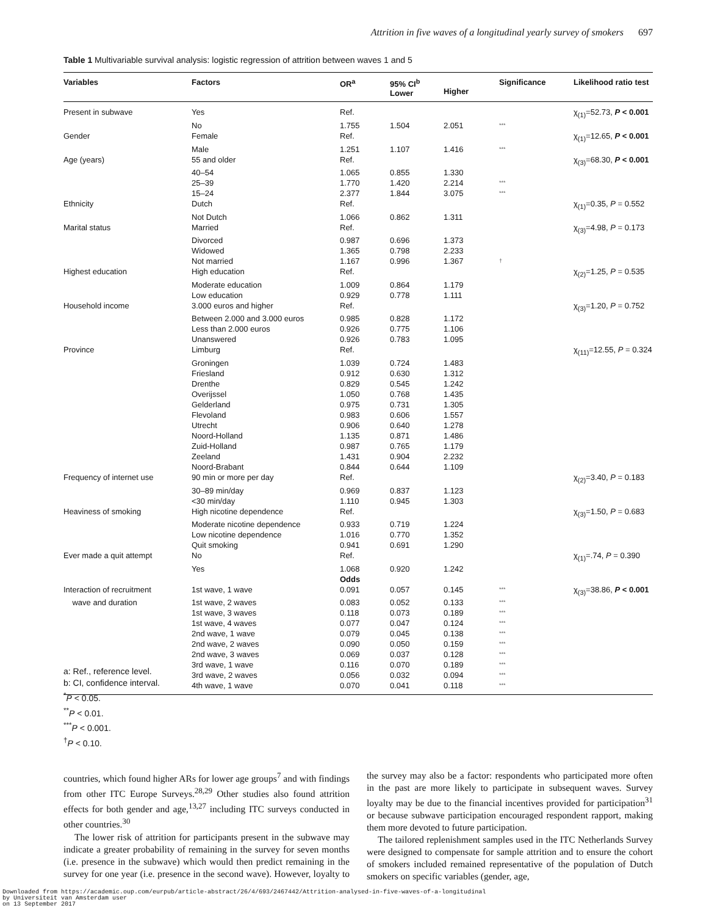Attrition in five waves of a longitudinal yearly survey of smokers 697
Table 1 Multivariable survival analysis: logistic regression of attrition between waves 1 and 5
| Variables | Factors | OR<sup>a</sup> | 95% CI<sup>b</sup> Lower | Higher | Significance | Likelihood ratio test |
| --- | --- | --- | --- | --- | --- | --- |
| Present in subwave | Yes | Ref. | | | | χ<sub>(1)</sub>=52.73, P < 0.001 |
| | No | 1.755 | 1.504 | 2.051 | *** | |
| Gender | Female | Ref. | | | | χ<sub>(1)</sub>=12.65, P < 0.001 |
| | Male | 1.251 | 1.107 | 1.416 | *** | |
| Age (years) | 55 and older | Ref. | | | | χ<sub>(3)</sub>=68.30, P < 0.001 |
| | 40–54 | 1.065 | 0.855 | 1.330 | | |
| | 25–39 | 1.770 | 1.420 | 2.214 | *** | |
| | 15–24 | 2.377 | 1.844 | 3.075 | *** | |
| Ethnicity | Dutch | Ref. | | | | χ<sub>(1)</sub>=0.35, P = 0.552 |
| | Not Dutch | 1.066 | 0.862 | 1.311 | | |
| Marital status | Married | Ref. | | | | χ<sub>(3)</sub>=4.98, P = 0.173 |
| | Divorced | 0.987 | 0.696 | 1.373 | | |
| | Widowed | 1.365 | 0.798 | 2.233 | | |
| | Not married | 1.167 | 0.996 | 1.367 | † | |
| Highest education | High education | Ref. | | | | χ<sub>(2)</sub>=1.25, P = 0.535 |
| | Moderate education | 1.009 | 0.864 | 1.179 | | |
| | Low education | 0.929 | 0.778 | 1.111 | | |
| Household income | 3.000 euros and higher | Ref. | | | | χ<sub>(3)</sub>=1.20, P = 0.752 |
| | Between 2.000 and 3.000 euros | 0.985 | 0.828 | 1.172 | | |
| | Less than 2.000 euros | 0.926 | 0.775 | 1.106 | | |
| | Unanswered | 0.926 | 0.783 | 1.095 | | |
| Province | Limburg | Ref. | | | | χ<sub>(11)</sub>=12.55, P = 0.324 |
| | Groningen | 1.039 | 0.724 | 1.483 | | |
| | Friesland | 0.912 | 0.630 | 1.312 | | |
| | Drenthe | 0.829 | 0.545 | 1.242 | | |
| | Overijssel | 1.050 | 0.768 | 1.435 | | |
| | Gelderland | 0.975 | 0.731 | 1.305 | | |
| | Flevoland | 0.983 | 0.606 | 1.557 | | |
| | Utrecht | 0.906 | 0.640 | 1.278 | | |
| | Noord-Holland | 1.135 | 0.871 | 1.486 | | |
| | Zuid-Holland | 0.987 | 0.765 | 1.179 | | |
| | Zeeland | 1.431 | 0.904 | 2.232 | | |
| | Noord-Brabant | 0.844 | 0.644 | 1.109 | | |
| Frequency of internet use | 90 min or more per day | Ref. | | | | χ<sub>(2)</sub>=3.40, P = 0.183 |
| | 30–89 min/day | 0.969 | 0.837 | 1.123 | | |
| | <30 min/day | 1.110 | 0.945 | 1.303 | | |
| Heaviness of smoking | High nicotine dependence | Ref. | | | | χ<sub>(3)</sub>=1.50, P = 0.683 |
| | Moderate nicotine dependence | 0.933 | 0.719 | 1.224 | | |
| | Low nicotine dependence | 1.016 | 0.770 | 1.352 | | |
| | Quit smoking | 0.941 | 0.691 | 1.290 | | |
| Ever made a quit attempt | No | Ref. | | | | χ<sub>(1)</sub>=.74, P = 0.390 |
| | Yes | 1.068 | 0.920 | 1.242 | | |
| | | Odds | | | | |
| Interaction of recruitment | 1st wave, 1 wave | 0.091 | 0.057 | 0.145 | *** | χ<sub>(3)</sub>=38.86, P < 0.001 |
| wave and duration | 1st wave, 2 waves | 0.083 | 0.052 | 0.133 | *** | |
| | 1st wave, 3 waves | 0.118 | 0.073 | 0.189 | *** | |
| | 1st wave, 4 waves | 0.077 | 0.047 | 0.124 | *** | |
| | 2nd wave, 1 wave | 0.079 | 0.045 | 0.138 | *** | |
| | 2nd wave, 2 waves | 0.090 | 0.050 | 0.159 | *** | |
| | 2nd wave, 3 waves | 0.069 | 0.037 | 0.128 | *** | |
| | 3rd wave, 1 wave | 0.116 | 0.070 | 0.189 | *** | |
| | 3rd wave, 2 waves | 0.056 | 0.032 | 0.094 | *** | |
| | 4th wave, 1 wave | 0.070 | 0.041 | 0.118 | *** | |
a: Ref., reference level.
b: CI, confidence interval.
<sup>*</sup> P < 0.05.
<sup>**</sup> P < 0.01.
<sup>***</sup> P < 0.001.
<sup>†</sup> P < 0.10.
countries, which found higher ARs for lower age groups<sup>7</sup> and with findings from other ITC Europe Surveys.<sup>28,29</sup> Other studies also found attrition effects for both gender and age,<sup>13,27</sup> including ITC surveys conducted in other countries.<sup>30</sup>
The lower risk of attrition for participants present in the subwave may indicate a greater probability of remaining in the survey for seven months (i.e. presence in the subwave) which would then predict remaining in the survey for one year (i.e. presence in the second wave). However, loyalty to the survey may also be a factor: respondents who participated more often in the past are more likely to participate in subsequent waves. Survey loyalty may be due to the financial incentives provided for participation<sup>31</sup> or because subwave participation encouraged respondent rapport, making them more devoted to future participation.
The tailored replenishment samples used in the ITC Netherlands Survey were designed to compensate for sample attrition and to ensure the cohort of smokers included remained representative of the population of Dutch smokers on specific variables (gender, age,
Downloaded from https://academic.oup.com/eurpub/article-abstract/26/4/693/2467442/Attrition-analysed-in-five-waves-of-a-longitudinal
by Universiteit van Amsterdam user
on 13 September 2017